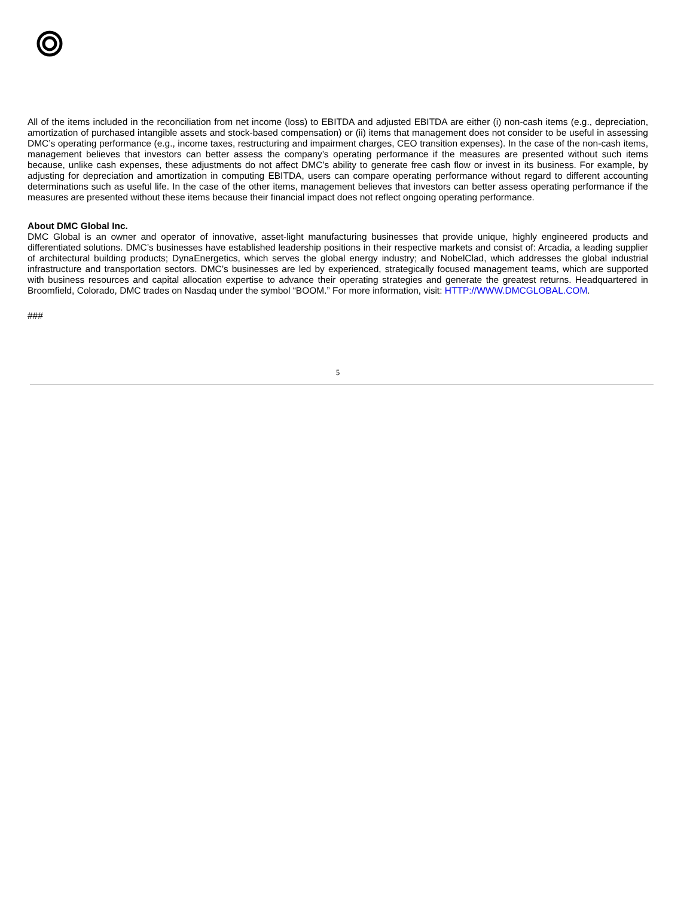All of the items included in the reconciliation from net income (loss) to EBITDA and adjusted EBITDA are either (i) non-cash items (e.g., depreciation, amortization of purchased intangible assets and stock-based compensation) or (ii) items that management does not consider to be useful in assessing DMC’s operating performance (e.g., income taxes, restructuring and impairment charges, CEO transition expenses). In the case of the non-cash items, management believes that investors can better assess the company’s operating performance if the measures are presented without such items because, unlike cash expenses, these adjustments do not affect DMC’s ability to generate free cash flow or invest in its business. For example, by adjusting for depreciation and amortization in computing EBITDA, users can compare operating performance without regard to different accounting determinations such as useful life. In the case of the other items, management believes that investors can better assess operating performance if the measures are presented without these items because their financial impact does not reflect ongoing operating performance.
About DMC Global Inc.
DMC Global is an owner and operator of innovative, asset-light manufacturing businesses that provide unique, highly engineered products and differentiated solutions. DMC’s businesses have established leadership positions in their respective markets and consist of: Arcadia, a leading supplier of architectural building products; DynaEnergetics, which serves the global energy industry; and NobelClad, which addresses the global industrial infrastructure and transportation sectors. DMC’s businesses are led by experienced, strategically focused management teams, which are supported with business resources and capital allocation expertise to advance their operating strategies and generate the greatest returns. Headquartered in Broomfield, Colorado, DMC trades on Nasdaq under the symbol “BOOM.” For more information, visit: HTTP://WWW.DMCGLOBAL.COM.
###
5